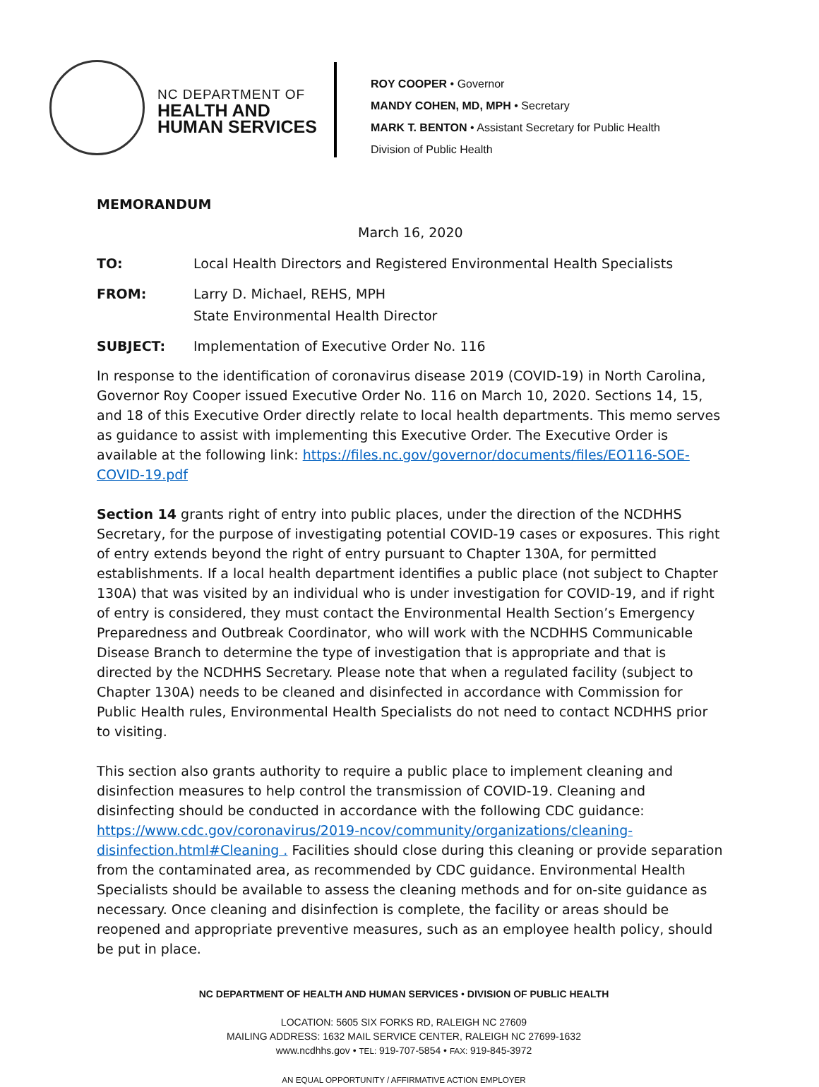NC DEPARTMENT OF
HEALTH AND
HUMAN SERVICES
ROY COOPER • Governor
MANDY COHEN, MD, MPH • Secretary
MARK T. BENTON • Assistant Secretary for Public Health
Division of Public Health
MEMORANDUM
March 16, 2020
TO: Local Health Directors and Registered Environmental Health Specialists
FROM: Larry D. Michael, REHS, MPH
State Environmental Health Director
SUBJECT: Implementation of Executive Order No. 116
In response to the identification of coronavirus disease 2019 (COVID-19) in North Carolina, Governor Roy Cooper issued Executive Order No. 116 on March 10, 2020. Sections 14, 15, and 18 of this Executive Order directly relate to local health departments. This memo serves as guidance to assist with implementing this Executive Order. The Executive Order is available at the following link: https://files.nc.gov/governor/documents/files/EO116-SOE-COVID-19.pdf
Section 14 grants right of entry into public places, under the direction of the NCDHHS Secretary, for the purpose of investigating potential COVID-19 cases or exposures. This right of entry extends beyond the right of entry pursuant to Chapter 130A, for permitted establishments. If a local health department identifies a public place (not subject to Chapter 130A) that was visited by an individual who is under investigation for COVID-19, and if right of entry is considered, they must contact the Environmental Health Section’s Emergency Preparedness and Outbreak Coordinator, who will work with the NCDHHS Communicable Disease Branch to determine the type of investigation that is appropriate and that is directed by the NCDHHS Secretary. Please note that when a regulated facility (subject to Chapter 130A) needs to be cleaned and disinfected in accordance with Commission for Public Health rules, Environmental Health Specialists do not need to contact NCDHHS prior to visiting.
This section also grants authority to require a public place to implement cleaning and disinfection measures to help control the transmission of COVID-19. Cleaning and disinfecting should be conducted in accordance with the following CDC guidance: https://www.cdc.gov/coronavirus/2019-ncov/community/organizations/cleaning-disinfection.html#Cleaning . Facilities should close during this cleaning or provide separation from the contaminated area, as recommended by CDC guidance. Environmental Health Specialists should be available to assess the cleaning methods and for on-site guidance as necessary. Once cleaning and disinfection is complete, the facility or areas should be reopened and appropriate preventive measures, such as an employee health policy, should be put in place.
NC DEPARTMENT OF HEALTH AND HUMAN SERVICES • DIVISION OF PUBLIC HEALTH
LOCATION: 5605 SIX FORKS RD, RALEIGH NC 27609
MAILING ADDRESS: 1632 MAIL SERVICE CENTER, RALEIGH NC 27699-1632
www.ncdhhs.gov • TEL: 919-707-5854 • FAX: 919-845-3972
AN EQUAL OPPORTUNITY / AFFIRMATIVE ACTION EMPLOYER